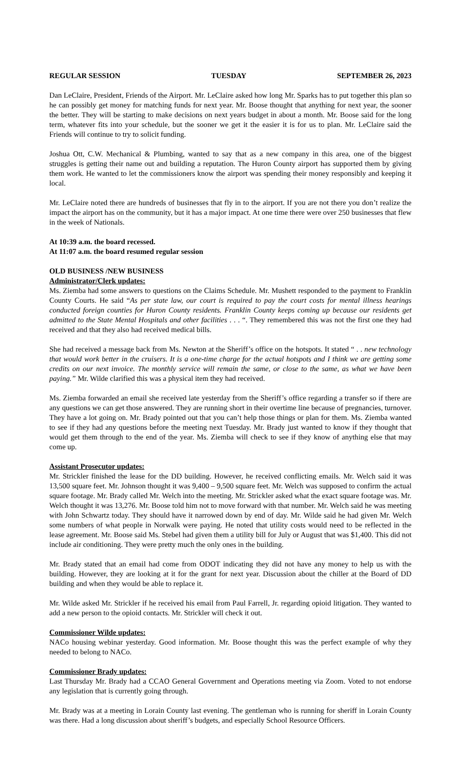REGULAR SESSION TUESDAY SEPTEMBER 26, 2023
Dan LeClaire, President, Friends of the Airport. Mr. LeClaire asked how long Mr. Sparks has to put together this plan so he can possibly get money for matching funds for next year. Mr. Boose thought that anything for next year, the sooner the better. They will be starting to make decisions on next years budget in about a month. Mr. Boose said for the long term, whatever fits into your schedule, but the sooner we get it the easier it is for us to plan. Mr. LeClaire said the Friends will continue to try to solicit funding.
Joshua Ott, C.W. Mechanical & Plumbing, wanted to say that as a new company in this area, one of the biggest struggles is getting their name out and building a reputation. The Huron County airport has supported them by giving them work. He wanted to let the commissioners know the airport was spending their money responsibly and keeping it local.
Mr. LeClaire noted there are hundreds of businesses that fly in to the airport. If you are not there you don’t realize the impact the airport has on the community, but it has a major impact. At one time there were over 250 businesses that flew in the week of Nationals.
At 10:39 a.m. the board recessed.
At 11:07 a.m. the board resumed regular session
OLD BUSINESS /NEW BUSINESS
Administrator/Clerk updates:
Ms. Ziemba had some answers to questions on the Claims Schedule. Mr. Mushett responded to the payment to Franklin County Courts. He said “As per state law, our court is required to pay the court costs for mental illness hearings conducted foreign counties for Huron County residents. Franklin County keeps coming up because our residents get admitted to the State Mental Hospitals and other facilities . . . “. They remembered this was not the first one they had received and that they also had received medical bills.
She had received a message back from Ms. Newton at the Sheriff’s office on the hotspots. It stated “ . . new technology that would work better in the cruisers. It is a one-time charge for the actual hotspots and I think we are getting some credits on our next invoice. The monthly service will remain the same, or close to the same, as what we have been paying.” Mr. Wilde clarified this was a physical item they had received.
Ms. Ziemba forwarded an email she received late yesterday from the Sheriff’s office regarding a transfer so if there are any questions we can get those answered. They are running short in their overtime line because of pregnancies, turnover. They have a lot going on. Mr. Brady pointed out that you can’t help those things or plan for them. Ms. Ziemba wanted to see if they had any questions before the meeting next Tuesday. Mr. Brady just wanted to know if they thought that would get them through to the end of the year. Ms. Ziemba will check to see if they know of anything else that may come up.
Assistant Prosecutor updates:
Mr. Strickler finished the lease for the DD building. However, he received conflicting emails. Mr. Welch said it was 13,500 square feet. Mr. Johnson thought it was 9,400 – 9,500 square feet. Mr. Welch was supposed to confirm the actual square footage. Mr. Brady called Mr. Welch into the meeting. Mr. Strickler asked what the exact square footage was. Mr. Welch thought it was 13,276. Mr. Boose told him not to move forward with that number. Mr. Welch said he was meeting with John Schwartz today. They should have it narrowed down by end of day. Mr. Wilde said he had given Mr. Welch some numbers of what people in Norwalk were paying. He noted that utility costs would need to be reflected in the lease agreement. Mr. Boose said Ms. Stebel had given them a utility bill for July or August that was $1,400. This did not include air conditioning. They were pretty much the only ones in the building.
Mr. Brady stated that an email had come from ODOT indicating they did not have any money to help us with the building. However, they are looking at it for the grant for next year. Discussion about the chiller at the Board of DD building and when they would be able to replace it.
Mr. Wilde asked Mr. Strickler if he received his email from Paul Farrell, Jr. regarding opioid litigation. They wanted to add a new person to the opioid contacts. Mr. Strickler will check it out.
Commissioner Wilde updates:
NACo housing webinar yesterday. Good information. Mr. Boose thought this was the perfect example of why they needed to belong to NACo.
Commissioner Brady updates:
Last Thursday Mr. Brady had a CCAO General Government and Operations meeting via Zoom. Voted to not endorse any legislation that is currently going through.
Mr. Brady was at a meeting in Lorain County last evening. The gentleman who is running for sheriff in Lorain County was there. Had a long discussion about sheriff’s budgets, and especially School Resource Officers.